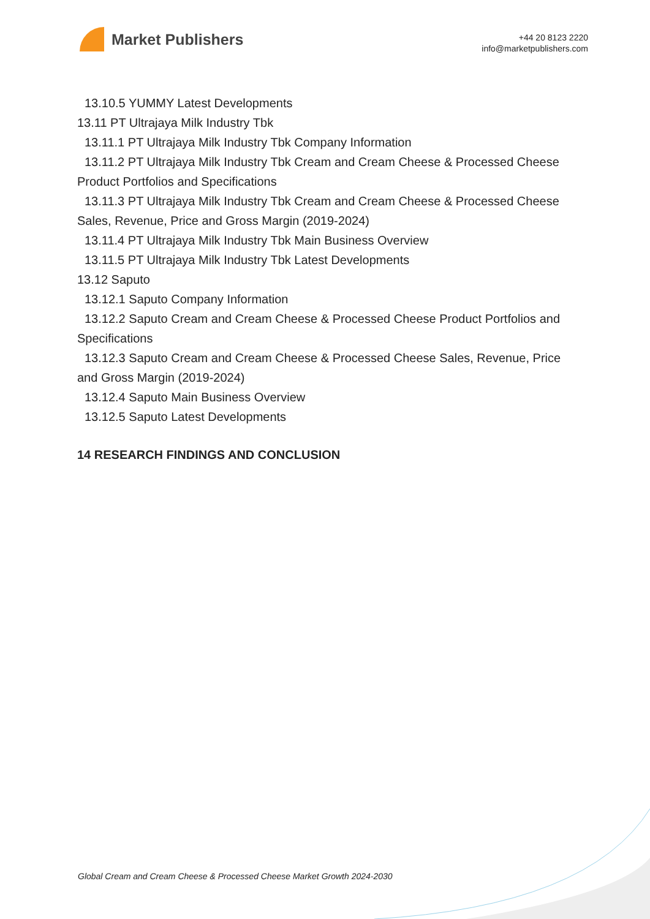Market Publishers
+44 20 8123 2220
info@marketpublishers.com
13.10.5 YUMMY Latest Developments
13.11 PT Ultrajaya Milk Industry Tbk
13.11.1 PT Ultrajaya Milk Industry Tbk Company Information
13.11.2 PT Ultrajaya Milk Industry Tbk Cream and Cream Cheese & Processed Cheese Product Portfolios and Specifications
13.11.3 PT Ultrajaya Milk Industry Tbk Cream and Cream Cheese & Processed Cheese Sales, Revenue, Price and Gross Margin (2019-2024)
13.11.4 PT Ultrajaya Milk Industry Tbk Main Business Overview
13.11.5 PT Ultrajaya Milk Industry Tbk Latest Developments
13.12 Saputo
13.12.1 Saputo Company Information
13.12.2 Saputo Cream and Cream Cheese & Processed Cheese Product Portfolios and Specifications
13.12.3 Saputo Cream and Cream Cheese & Processed Cheese Sales, Revenue, Price and Gross Margin (2019-2024)
13.12.4 Saputo Main Business Overview
13.12.5 Saputo Latest Developments
14 RESEARCH FINDINGS AND CONCLUSION
Global Cream and Cream Cheese & Processed Cheese Market Growth 2024-2030